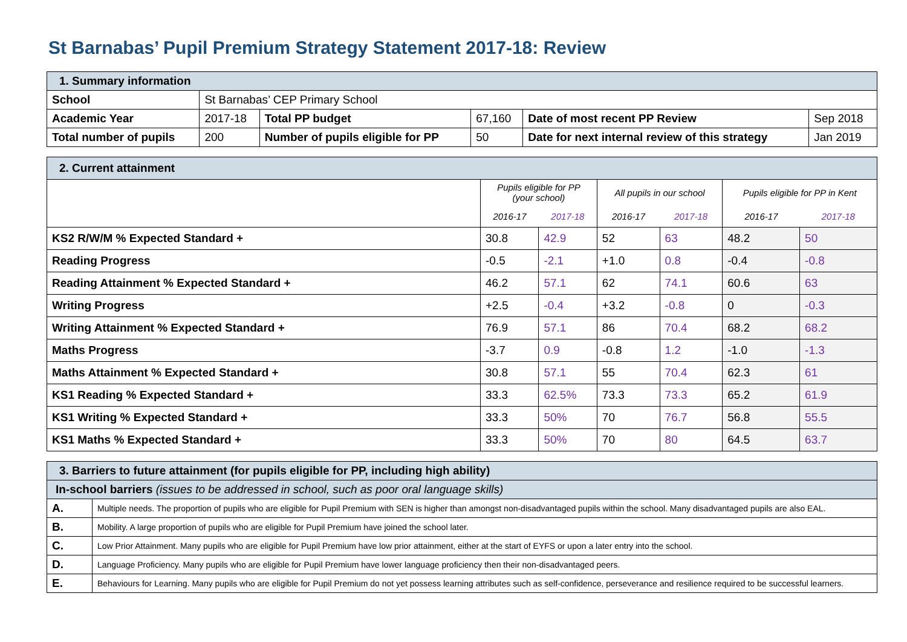St Barnabas’ Pupil Premium Strategy Statement 2017-18: Review
| 1. Summary information | | | | | |
| School | St Barnabas’ CEP Primary School | | | | |
| Academic Year | 2017-18 | Total PP budget | 67,160 | Date of most recent PP Review | Sep 2018 |
| Total number of pupils | 200 | Number of pupils eligible for PP | 50 | Date for next internal review of this strategy | Jan 2019 |
| 2. Current attainment | | | | | | |
| | Pupils eligible for PP (your school) | | All pupils in our school | | Pupils eligible for PP in Kent | |
| | 2016-17 | 2017-18 | 2016-17 | 2017-18 | 2016-17 | 2017-18 |
| KS2 R/W/M % Expected Standard + | 30.8 | 42.9 | 52 | 63 | 48.2 | 50 |
| Reading Progress | -0.5 | -2.1 | +1.0 | 0.8 | -0.4 | -0.8 |
| Reading Attainment % Expected Standard + | 46.2 | 57.1 | 62 | 74.1 | 60.6 | 63 |
| Writing Progress | +2.5 | -0.4 | +3.2 | -0.8 | 0 | -0.3 |
| Writing Attainment % Expected Standard + | 76.9 | 57.1 | 86 | 70.4 | 68.2 | 68.2 |
| Maths Progress | -3.7 | 0.9 | -0.8 | 1.2 | -1.0 | -1.3 |
| Maths Attainment % Expected Standard + | 30.8 | 57.1 | 55 | 70.4 | 62.3 | 61 |
| KS1 Reading % Expected Standard + | 33.3 | 62.5% | 73.3 | 73.3 | 65.2 | 61.9 |
| KS1 Writing % Expected Standard + | 33.3 | 50% | 70 | 76.7 | 56.8 | 55.5 |
| KS1 Maths % Expected Standard + | 33.3 | 50% | 70 | 80 | 64.5 | 63.7 |
| 3. Barriers to future attainment (for pupils eligible for PP, including high ability) | |
| In-school barriers (issues to be addressed in school, such as poor oral language skills) | |
| A. | Multiple needs. The proportion of pupils who are eligible for Pupil Premium with SEN is higher than amongst non-disadvantaged pupils within the school. Many disadvantaged pupils are also EAL. |
| B. | Mobility. A large proportion of pupils who are eligible for Pupil Premium have joined the school later. |
| C. | Low Prior Attainment. Many pupils who are eligible for Pupil Premium have low prior attainment, either at the start of EYFS or upon a later entry into the school. |
| D. | Language Proficiency. Many pupils who are eligible for Pupil Premium have lower language proficiency then their non-disadvantaged peers. |
| E. | Behaviours for Learning. Many pupils who are eligible for Pupil Premium do not yet possess learning attributes such as self-confidence, perseverance and resilience required to be successful learners. |